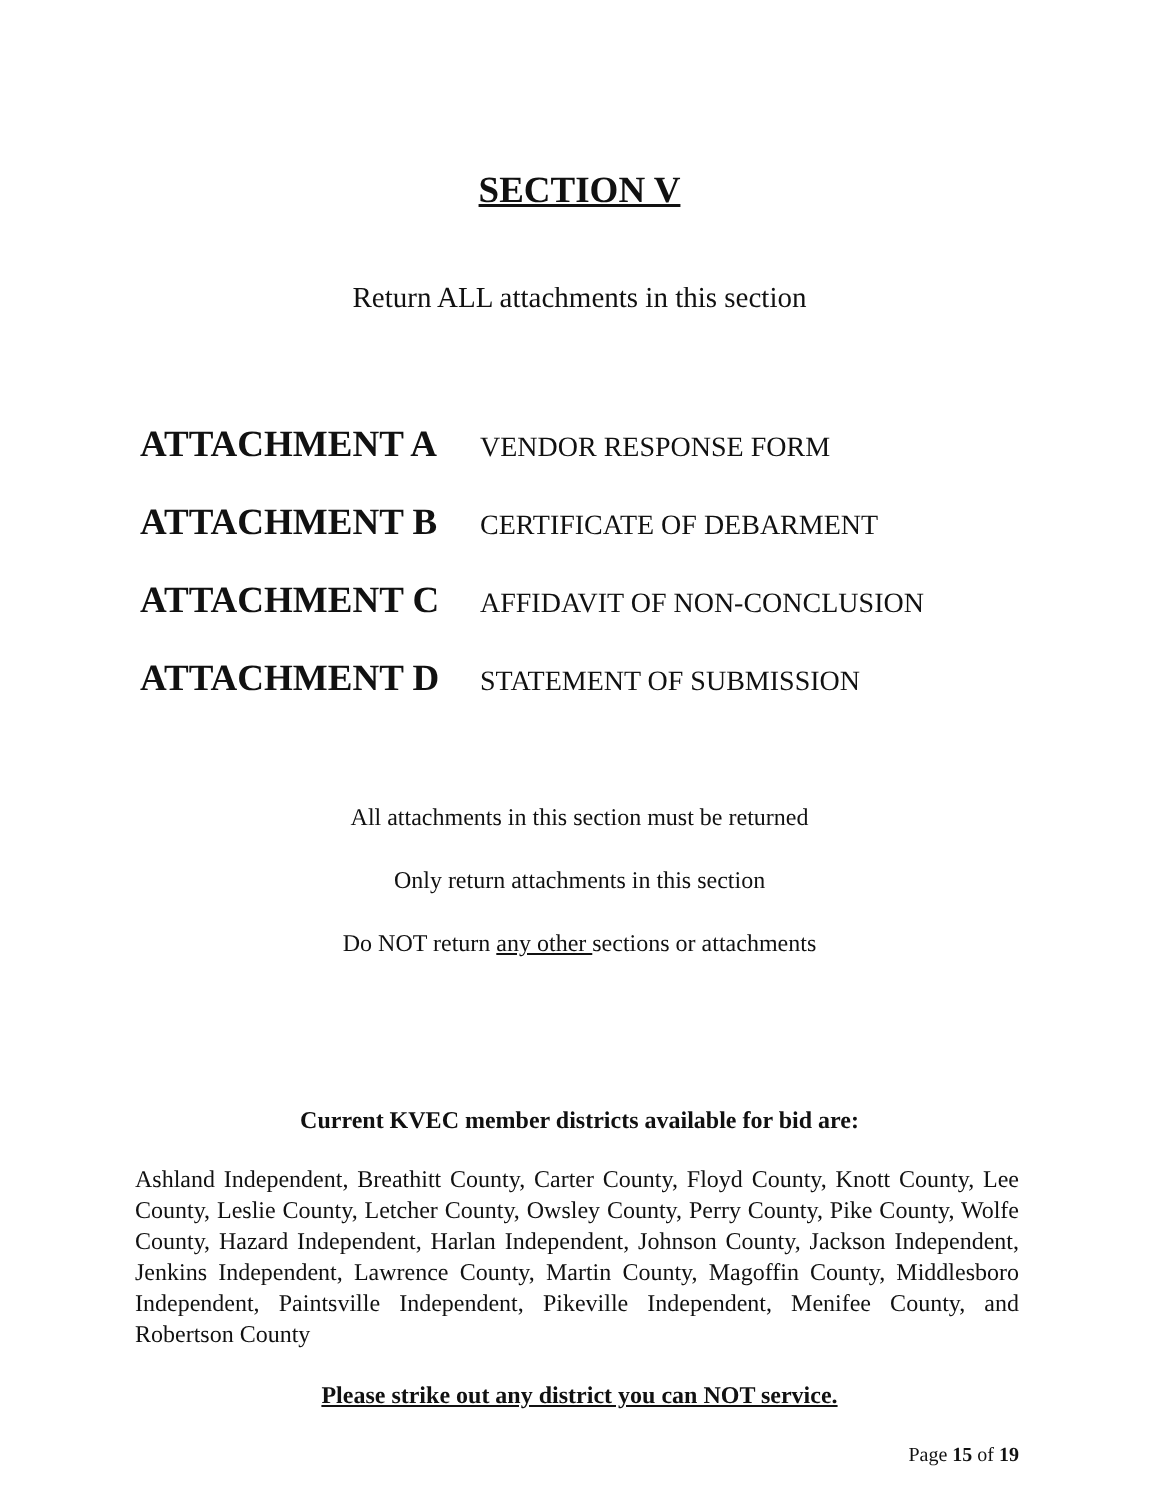SECTION V
Return ALL attachments in this section
ATTACHMENT A VENDOR RESPONSE FORM
ATTACHMENT B CERTIFICATE OF DEBARMENT
ATTACHMENT C AFFIDAVIT OF NON-CONCLUSION
ATTACHMENT D STATEMENT OF SUBMISSION
All attachments in this section must be returned
Only return attachments in this section
Do NOT return any other sections or attachments
Current KVEC member districts available for bid are:
Ashland Independent, Breathitt County, Carter County, Floyd County, Knott County, Lee County, Leslie County, Letcher County, Owsley County, Perry County, Pike County, Wolfe County, Hazard Independent, Harlan Independent, Johnson County, Jackson Independent, Jenkins Independent, Lawrence County, Martin County, Magoffin County, Middlesboro Independent, Paintsville Independent, Pikeville Independent, Menifee County, and Robertson County
Please strike out any district you can NOT service.
Page 15 of 19